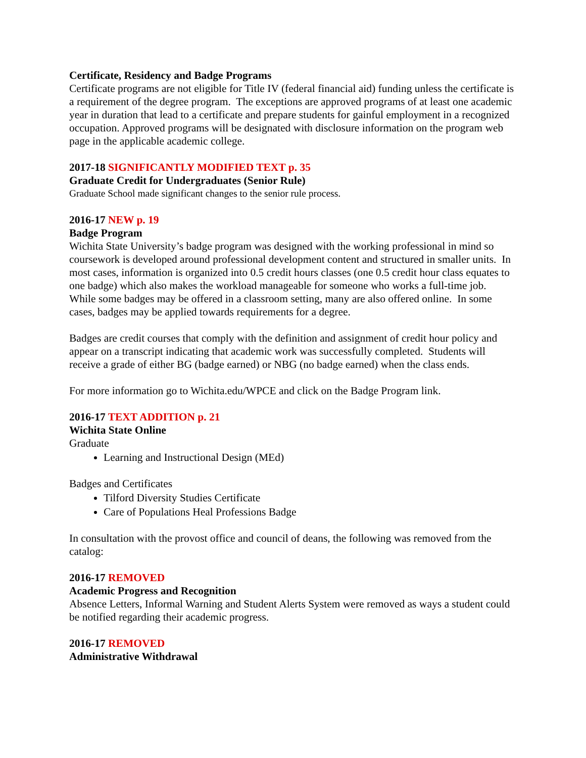Certificate, Residency and Badge Programs
Certificate programs are not eligible for Title IV (federal financial aid) funding unless the certificate is a requirement of the degree program. The exceptions are approved programs of at least one academic year in duration that lead to a certificate and prepare students for gainful employment in a recognized occupation. Approved programs will be designated with disclosure information on the program web page in the applicable academic college.
2017-18 SIGNIFICANTLY MODIFIED TEXT p. 35
Graduate Credit for Undergraduates (Senior Rule)
Graduate School made significant changes to the senior rule process.
2016-17 NEW p. 19
Badge Program
Wichita State University’s badge program was designed with the working professional in mind so coursework is developed around professional development content and structured in smaller units. In most cases, information is organized into 0.5 credit hours classes (one 0.5 credit hour class equates to one badge) which also makes the workload manageable for someone who works a full-time job. While some badges may be offered in a classroom setting, many are also offered online. In some cases, badges may be applied towards requirements for a degree.
Badges are credit courses that comply with the definition and assignment of credit hour policy and appear on a transcript indicating that academic work was successfully completed. Students will receive a grade of either BG (badge earned) or NBG (no badge earned) when the class ends.
For more information go to Wichita.edu/WPCE and click on the Badge Program link.
2016-17 TEXT ADDITION p. 21
Wichita State Online
Graduate
Learning and Instructional Design (MEd)
Badges and Certificates
Tilford Diversity Studies Certificate
Care of Populations Heal Professions Badge
In consultation with the provost office and council of deans, the following was removed from the catalog:
2016-17 REMOVED
Academic Progress and Recognition
Absence Letters, Informal Warning and Student Alerts System were removed as ways a student could be notified regarding their academic progress.
2016-17 REMOVED
Administrative Withdrawal